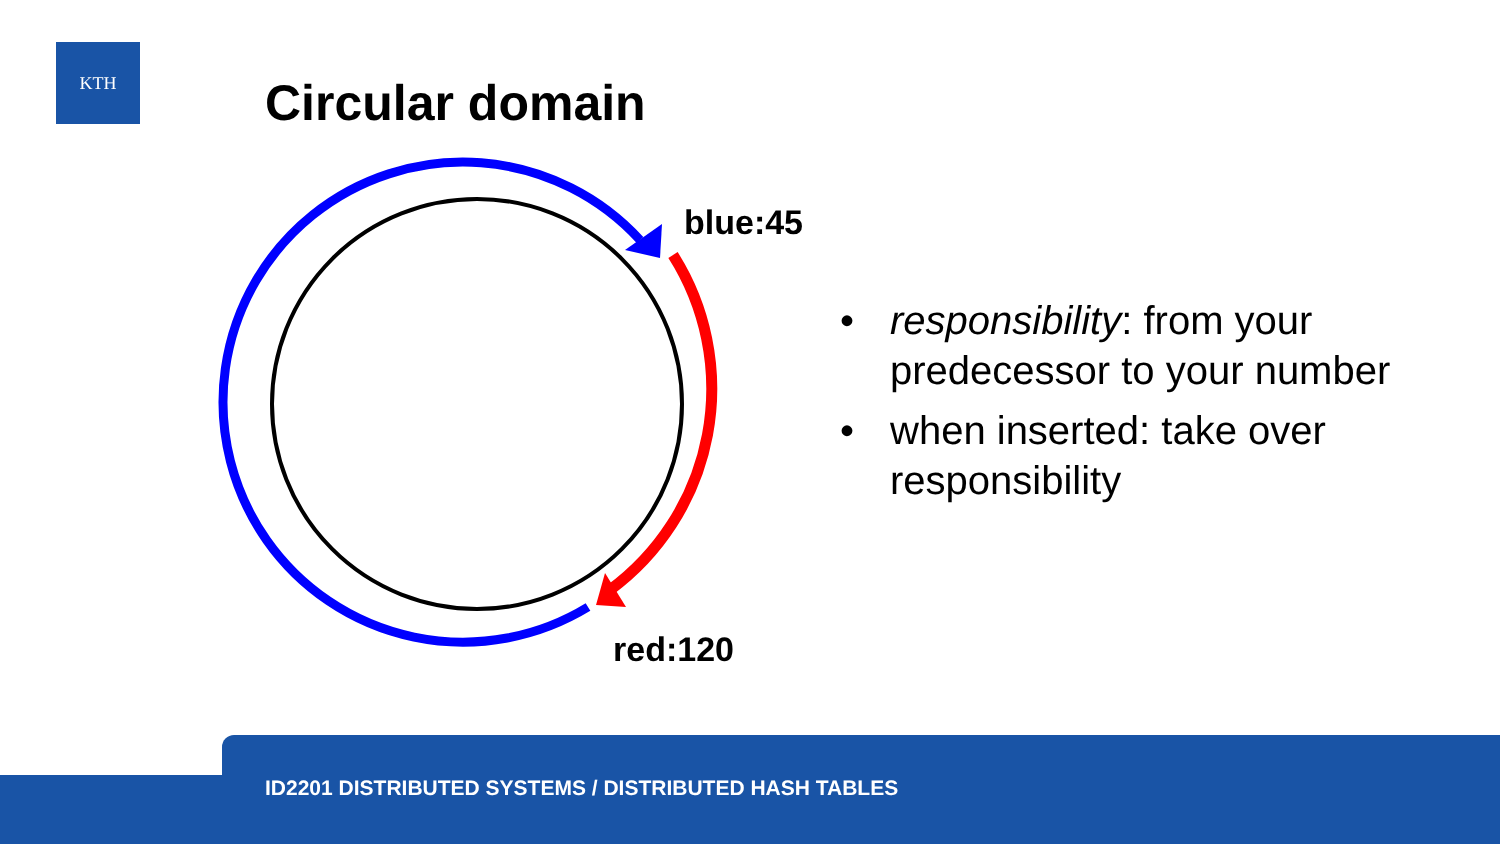KTH
Circular domain
blue:45
red:120
• responsibility: from your predecessor to your number
• when inserted: take over responsibility
ID2201 DISTRIBUTED SYSTEMS / DISTRIBUTED HASH TABLES